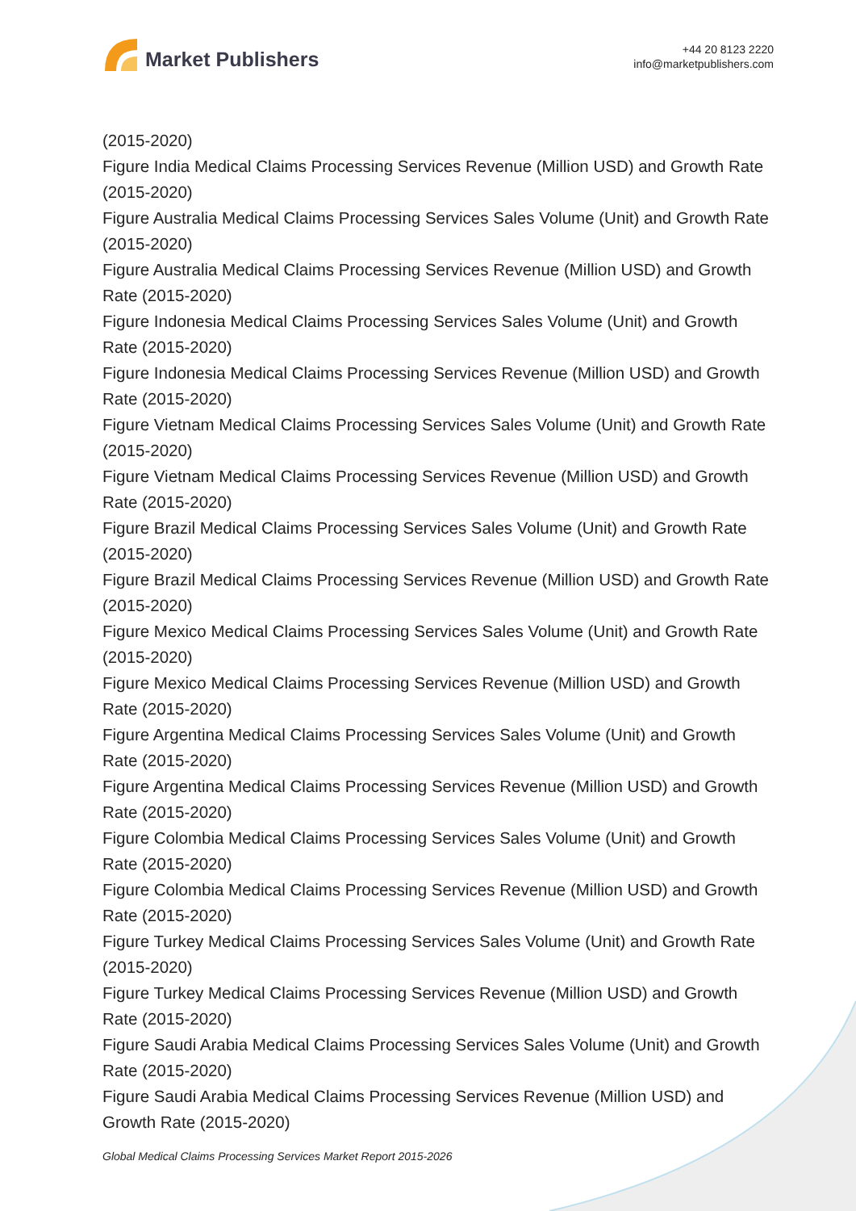Market Publishers
+44 20 8123 2220
info@marketpublishers.com
(2015-2020)
Figure India Medical Claims Processing Services Revenue (Million USD) and Growth Rate (2015-2020)
Figure Australia Medical Claims Processing Services Sales Volume (Unit) and Growth Rate (2015-2020)
Figure Australia Medical Claims Processing Services Revenue (Million USD) and Growth Rate (2015-2020)
Figure Indonesia Medical Claims Processing Services Sales Volume (Unit) and Growth Rate (2015-2020)
Figure Indonesia Medical Claims Processing Services Revenue (Million USD) and Growth Rate (2015-2020)
Figure Vietnam Medical Claims Processing Services Sales Volume (Unit) and Growth Rate (2015-2020)
Figure Vietnam Medical Claims Processing Services Revenue (Million USD) and Growth Rate (2015-2020)
Figure Brazil Medical Claims Processing Services Sales Volume (Unit) and Growth Rate (2015-2020)
Figure Brazil Medical Claims Processing Services Revenue (Million USD) and Growth Rate (2015-2020)
Figure Mexico Medical Claims Processing Services Sales Volume (Unit) and Growth Rate (2015-2020)
Figure Mexico Medical Claims Processing Services Revenue (Million USD) and Growth Rate (2015-2020)
Figure Argentina Medical Claims Processing Services Sales Volume (Unit) and Growth Rate (2015-2020)
Figure Argentina Medical Claims Processing Services Revenue (Million USD) and Growth Rate (2015-2020)
Figure Colombia Medical Claims Processing Services Sales Volume (Unit) and Growth Rate (2015-2020)
Figure Colombia Medical Claims Processing Services Revenue (Million USD) and Growth Rate (2015-2020)
Figure Turkey Medical Claims Processing Services Sales Volume (Unit) and Growth Rate (2015-2020)
Figure Turkey Medical Claims Processing Services Revenue (Million USD) and Growth Rate (2015-2020)
Figure Saudi Arabia Medical Claims Processing Services Sales Volume (Unit) and Growth Rate (2015-2020)
Figure Saudi Arabia Medical Claims Processing Services Revenue (Million USD) and Growth Rate (2015-2020)
Global Medical Claims Processing Services Market Report 2015-2026